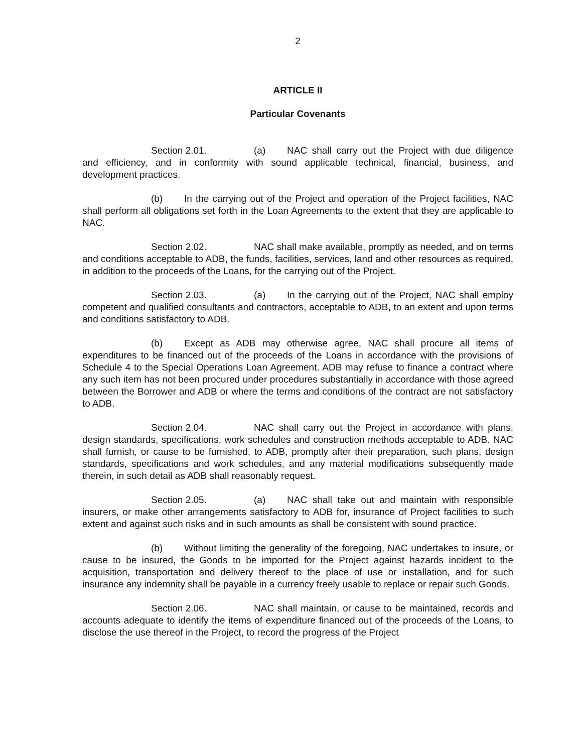2
ARTICLE II
Particular Covenants
Section 2.01. (a) NAC shall carry out the Project with due diligence and efficiency, and in conformity with sound applicable technical, financial, business, and development practices.
(b) In the carrying out of the Project and operation of the Project facilities, NAC shall perform all obligations set forth in the Loan Agreements to the extent that they are applicable to NAC.
Section 2.02. NAC shall make available, promptly as needed, and on terms and conditions acceptable to ADB, the funds, facilities, services, land and other resources as required, in addition to the proceeds of the Loans, for the carrying out of the Project.
Section 2.03. (a) In the carrying out of the Project, NAC shall employ competent and qualified consultants and contractors, acceptable to ADB, to an extent and upon terms and conditions satisfactory to ADB.
(b) Except as ADB may otherwise agree, NAC shall procure all items of expenditures to be financed out of the proceeds of the Loans in accordance with the provisions of Schedule 4 to the Special Operations Loan Agreement. ADB may refuse to finance a contract where any such item has not been procured under procedures substantially in accordance with those agreed between the Borrower and ADB or where the terms and conditions of the contract are not satisfactory to ADB.
Section 2.04. NAC shall carry out the Project in accordance with plans, design standards, specifications, work schedules and construction methods acceptable to ADB. NAC shall furnish, or cause to be furnished, to ADB, promptly after their preparation, such plans, design standards, specifications and work schedules, and any material modifications subsequently made therein, in such detail as ADB shall reasonably request.
Section 2.05. (a) NAC shall take out and maintain with responsible insurers, or make other arrangements satisfactory to ADB for, insurance of Project facilities to such extent and against such risks and in such amounts as shall be consistent with sound practice.
(b) Without limiting the generality of the foregoing, NAC undertakes to insure, or cause to be insured, the Goods to be imported for the Project against hazards incident to the acquisition, transportation and delivery thereof to the place of use or installation, and for such insurance any indemnity shall be payable in a currency freely usable to replace or repair such Goods.
Section 2.06. NAC shall maintain, or cause to be maintained, records and accounts adequate to identify the items of expenditure financed out of the proceeds of the Loans, to disclose the use thereof in the Project, to record the progress of the Project